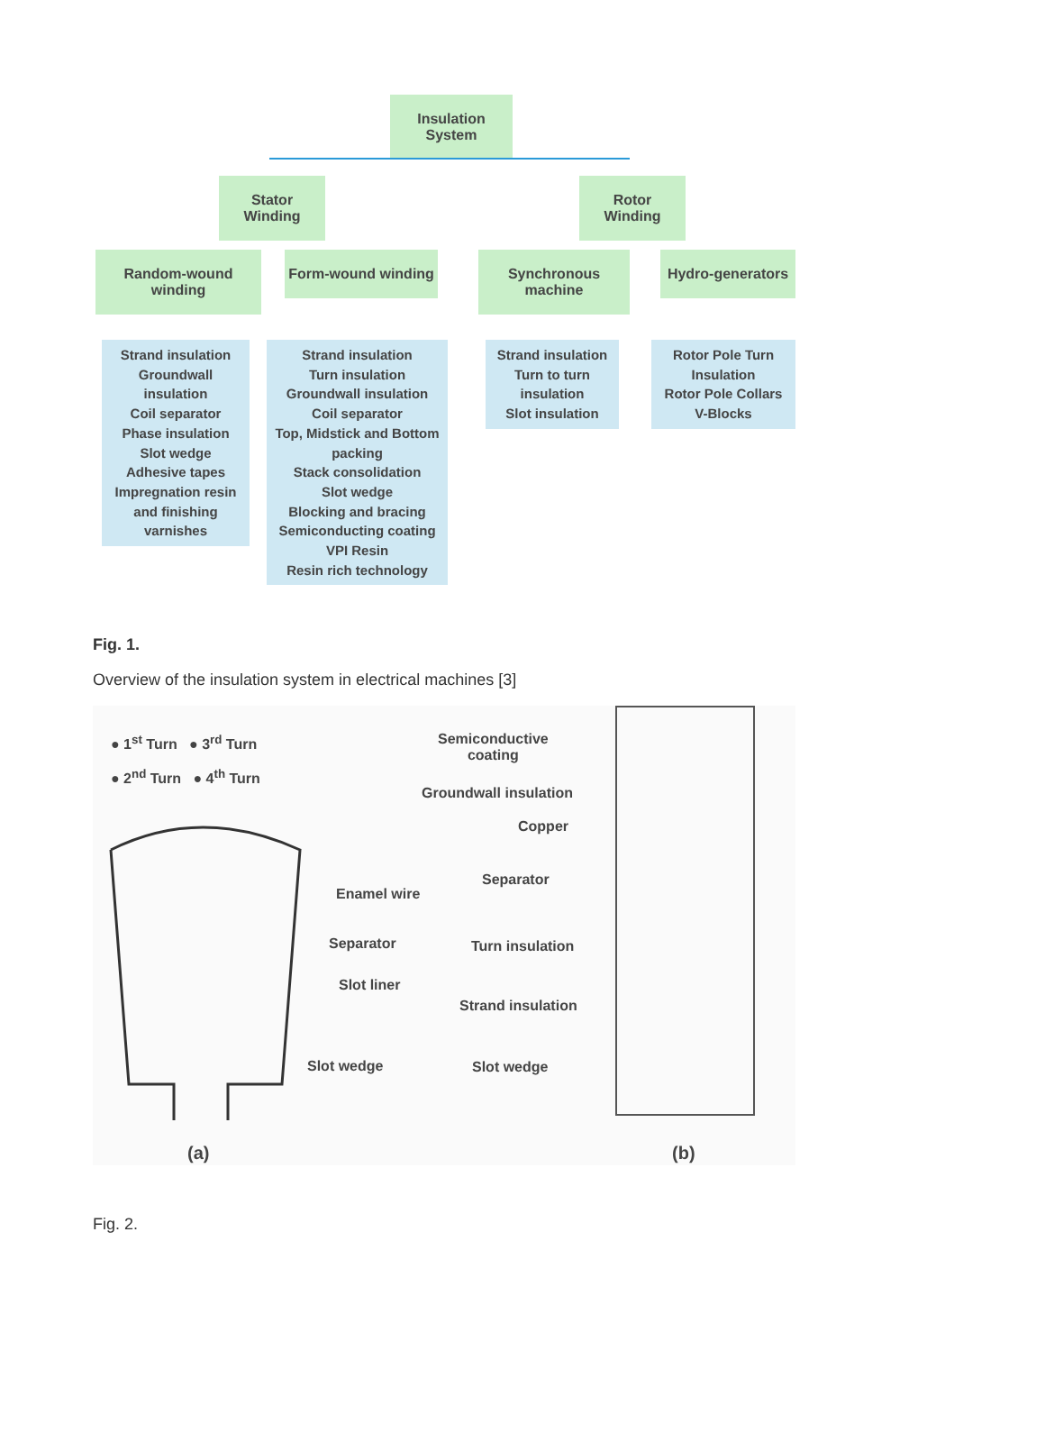Insulation System
Stator Winding
Rotor Winding
Random-wound winding
Form-wound winding
Synchronous machine
Hydro-generators
Strand insulation
Groundwall insulation
Coil separator
Phase insulation
Slot wedge
Adhesive tapes
Impregnation resin
and finishing
varnishes
Strand insulation
Turn insulation
Groundwall insulation
Coil separator
Top, Midstick and Bottom
packing
Stack consolidation
Slot wedge
Blocking and bracing
Semiconducting coating
VPI Resin
Resin rich technology
Strand insulation
Turn to turn
insulation
Slot insulation
Rotor Pole Turn
Insulation
Rotor Pole Collars
V-Blocks
Fig. 1.
Overview of the insulation system in electrical machines [3]
● 1<sup>st</sup> Turn ● 3<sup>rd</sup> Turn
● 2<sup>nd</sup> Turn ● 4<sup>th</sup> Turn
Enamel wire
Separator
Slot liner
Slot wedge
(a)
Semiconductive
coating
Groundwall insulation
Copper
Separator
Turn insulation
Strand insulation
Slot wedge
(b)
Fig. 2.